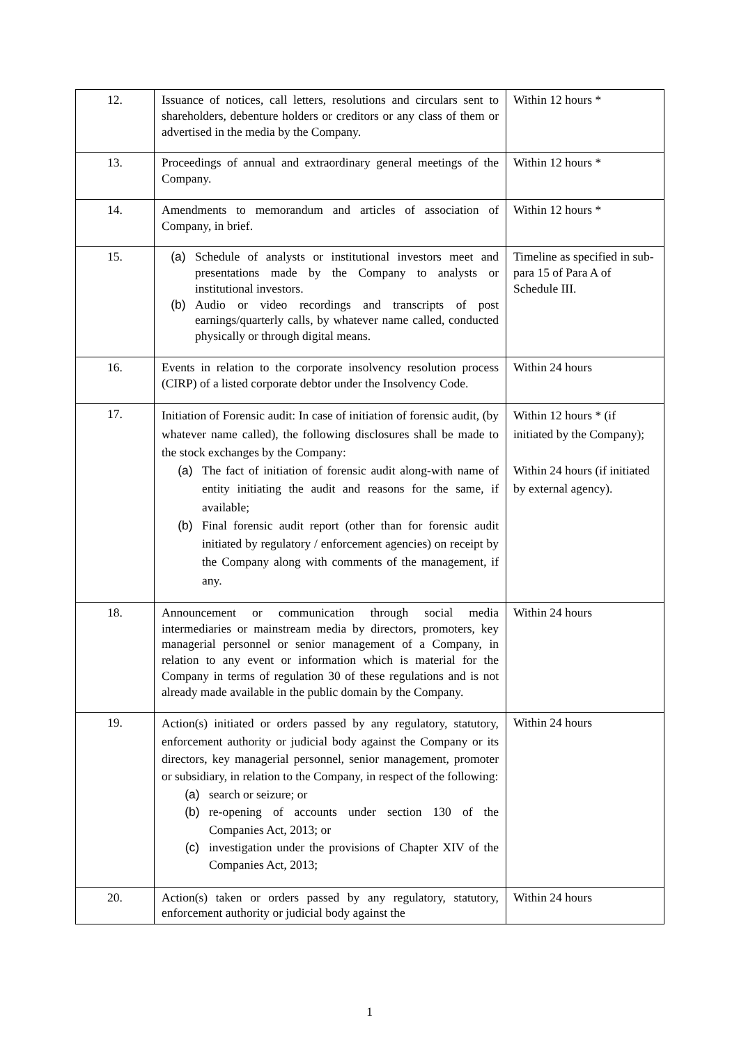| 12. | Issuance of notices, call letters, resolutions and circulars sent to shareholders, debenture holders or creditors or any class of them or advertised in the media by the Company. | Within 12 hours * |
| 13. | Proceedings of annual and extraordinary general meetings of the Company. | Within 12 hours * |
| 14. | Amendments to memorandum and articles of association of Company, in brief. | Within 12 hours * |
| 15. | (a) Schedule of analysts or institutional investors meet and presentations made by the Company to analysts or institutional investors. (b) Audio or video recordings and transcripts of post earnings/quarterly calls, by whatever name called, conducted physically or through digital means. | Timeline as specified in sub- para 15 of Para A of Schedule III. |
| 16. | Events in relation to the corporate insolvency resolution process (CIRP) of a listed corporate debtor under the Insolvency Code. | Within 24 hours |
| 17. | Initiation of Forensic audit: In case of initiation of forensic audit, (by whatever name called), the following disclosures shall be made to the stock exchanges by the Company: (a) The fact of initiation of forensic audit along-with name of entity initiating the audit and reasons for the same, if available; (b) Final forensic audit report (other than for forensic audit initiated by regulatory / enforcement agencies) on receipt by the Company along with comments of the management, if any. | Within 12 hours * (if initiated by the Company); Within 24 hours (if initiated by external agency). |
| 18. | Announcement or communication through social media intermediaries or mainstream media by directors, promoters, key managerial personnel or senior management of a Company, in relation to any event or information which is material for the Company in terms of regulation 30 of these regulations and is not already made available in the public domain by the Company. | Within 24 hours |
| 19. | Action(s) initiated or orders passed by any regulatory, statutory, enforcement authority or judicial body against the Company or its directors, key managerial personnel, senior management, promoter or subsidiary, in relation to the Company, in respect of the following: (a) search or seizure; or (b) re-opening of accounts under section 130 of the Companies Act, 2013; or (c) investigation under the provisions of Chapter XIV of the Companies Act, 2013; | Within 24 hours |
| 20. | Action(s) taken or orders passed by any regulatory, statutory, enforcement authority or judicial body against the | Within 24 hours |
1